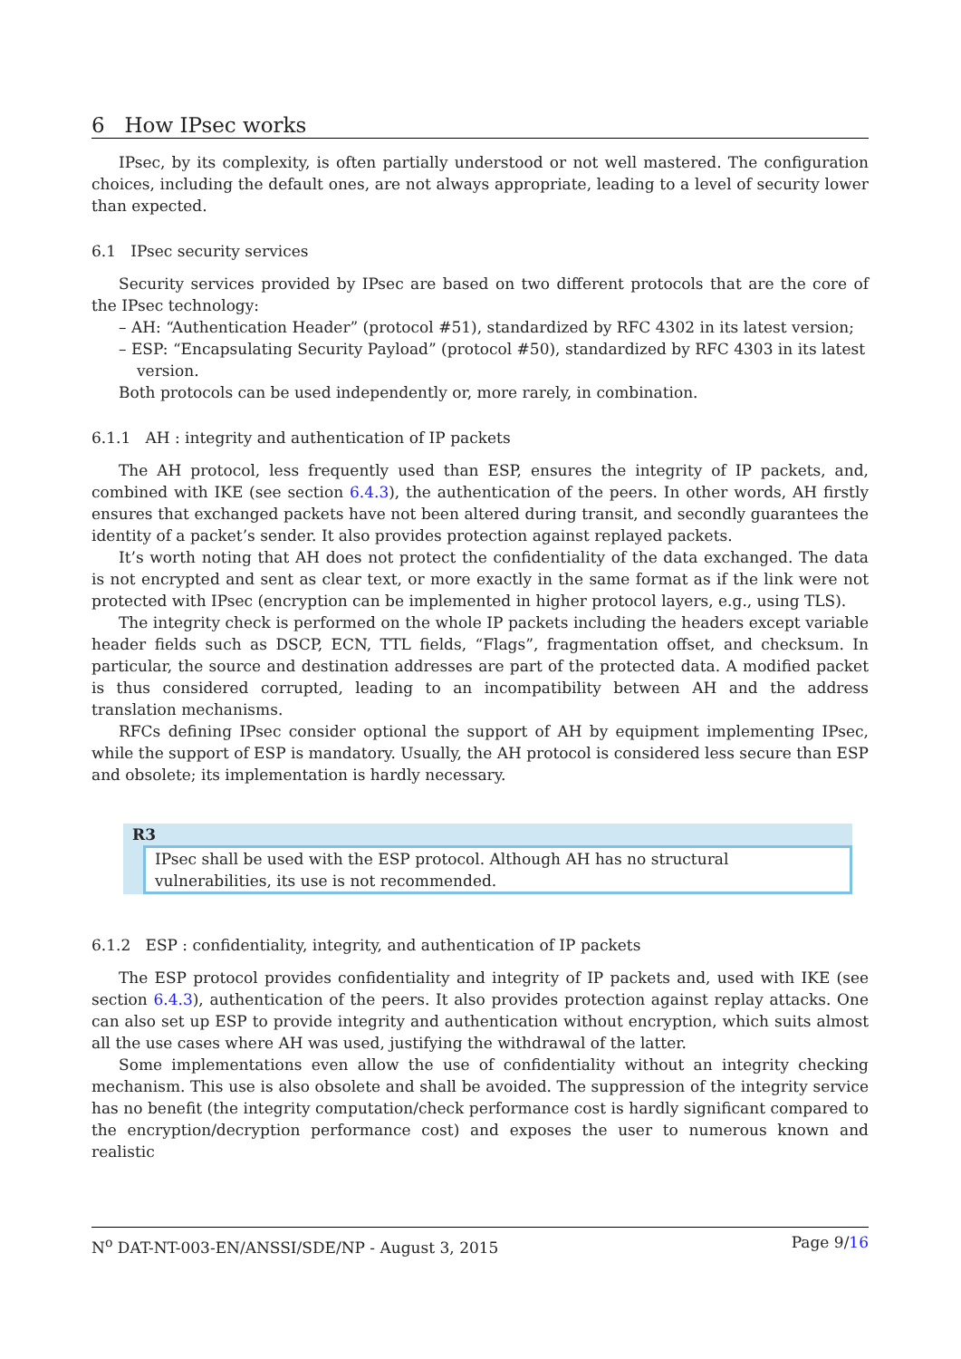6 How IPsec works
IPsec, by its complexity, is often partially understood or not well mastered. The configuration choices, including the default ones, are not always appropriate, leading to a level of security lower than expected.
6.1 IPsec security services
Security services provided by IPsec are based on two different protocols that are the core of the IPsec technology:
– AH: “Authentication Header” (protocol #51), standardized by RFC 4302 in its latest version;
– ESP: “Encapsulating Security Payload” (protocol #50), standardized by RFC 4303 in its latest version.
Both protocols can be used independently or, more rarely, in combination.
6.1.1 AH : integrity and authentication of IP packets
The AH protocol, less frequently used than ESP, ensures the integrity of IP packets, and, combined with IKE (see section 6.4.3), the authentication of the peers. In other words, AH firstly ensures that exchanged packets have not been altered during transit, and secondly guarantees the identity of a packet’s sender. It also provides protection against replayed packets.
It’s worth noting that AH does not protect the confidentiality of the data exchanged. The data is not encrypted and sent as clear text, or more exactly in the same format as if the link were not protected with IPsec (encryption can be implemented in higher protocol layers, e.g., using TLS).
The integrity check is performed on the whole IP packets including the headers except variable header fields such as DSCP, ECN, TTL fields, “Flags”, fragmentation offset, and checksum. In particular, the source and destination addresses are part of the protected data. A modified packet is thus considered corrupted, leading to an incompatibility between AH and the address translation mechanisms.
RFCs defining IPsec consider optional the support of AH by equipment implementing IPsec, while the support of ESP is mandatory. Usually, the AH protocol is considered less secure than ESP and obsolete; its implementation is hardly necessary.
R3
IPsec shall be used with the ESP protocol. Although AH has no structural vulnerabilities, its use is not recommended.
6.1.2 ESP : confidentiality, integrity, and authentication of IP packets
The ESP protocol provides confidentiality and integrity of IP packets and, used with IKE (see section 6.4.3), authentication of the peers. It also provides protection against replay attacks. One can also set up ESP to provide integrity and authentication without encryption, which suits almost all the use cases where AH was used, justifying the withdrawal of the latter.
Some implementations even allow the use of confidentiality without an integrity checking mechanism. This use is also obsolete and shall be avoided. The suppression of the integrity service has no benefit (the integrity computation/check performance cost is hardly significant compared to the encryption/decryption performance cost) and exposes the user to numerous known and realistic
N<sup>o</sup> DAT-NT-003-EN/ANSSI/SDE/NP - August 3, 2015 Page 9/16